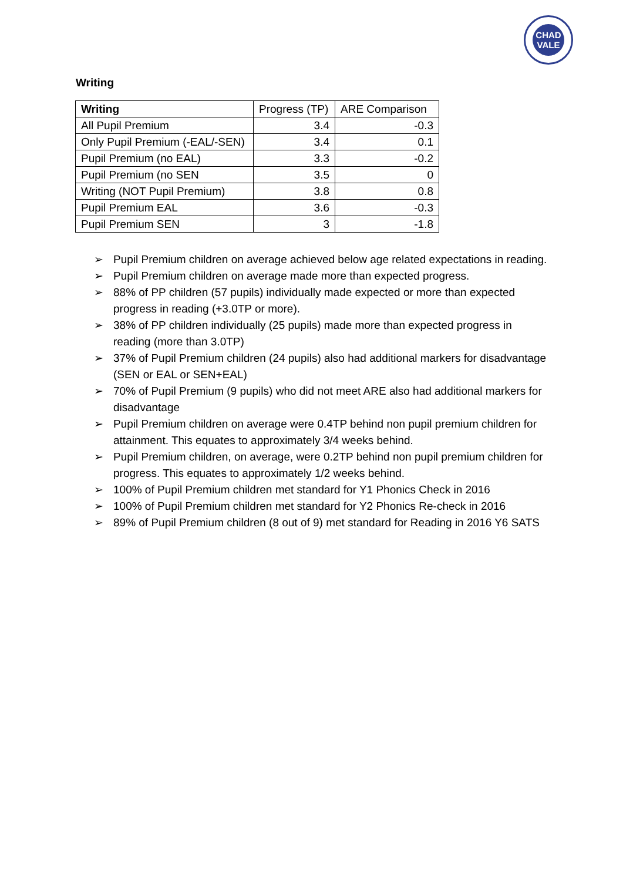CHAD
VALE
Writing
| Writing | Progress (TP) | ARE Comparison |
| --- | --- | --- |
| All Pupil Premium | 3.4 | -0.3 |
| Only Pupil Premium (-EAL/-SEN) | 3.4 | 0.1 |
| Pupil Premium (no EAL) | 3.3 | -0.2 |
| Pupil Premium (no SEN | 3.5 | 0 |
| Writing (NOT Pupil Premium) | 3.8 | 0.8 |
| Pupil Premium EAL | 3.6 | -0.3 |
| Pupil Premium SEN | 3 | -1.8 |
➢ Pupil Premium children on average achieved below age related expectations in reading.
➢ Pupil Premium children on average made more than expected progress.
➢ 88% of PP children (57 pupils) individually made expected or more than expected progress in reading (+3.0TP or more).
➢ 38% of PP children individually (25 pupils) made more than expected progress in reading (more than 3.0TP)
➢ 37% of Pupil Premium children (24 pupils) also had additional markers for disadvantage (SEN or EAL or SEN+EAL)
➢ 70% of Pupil Premium (9 pupils) who did not meet ARE also had additional markers for disadvantage
➢ Pupil Premium children on average were 0.4TP behind non pupil premium children for attainment. This equates to approximately 3/4 weeks behind.
➢ Pupil Premium children, on average, were 0.2TP behind non pupil premium children for progress. This equates to approximately 1/2 weeks behind.
➢ 100% of Pupil Premium children met standard for Y1 Phonics Check in 2016
➢ 100% of Pupil Premium children met standard for Y2 Phonics Re-check in 2016
➢ 89% of Pupil Premium children (8 out of 9) met standard for Reading in 2016 Y6 SATS